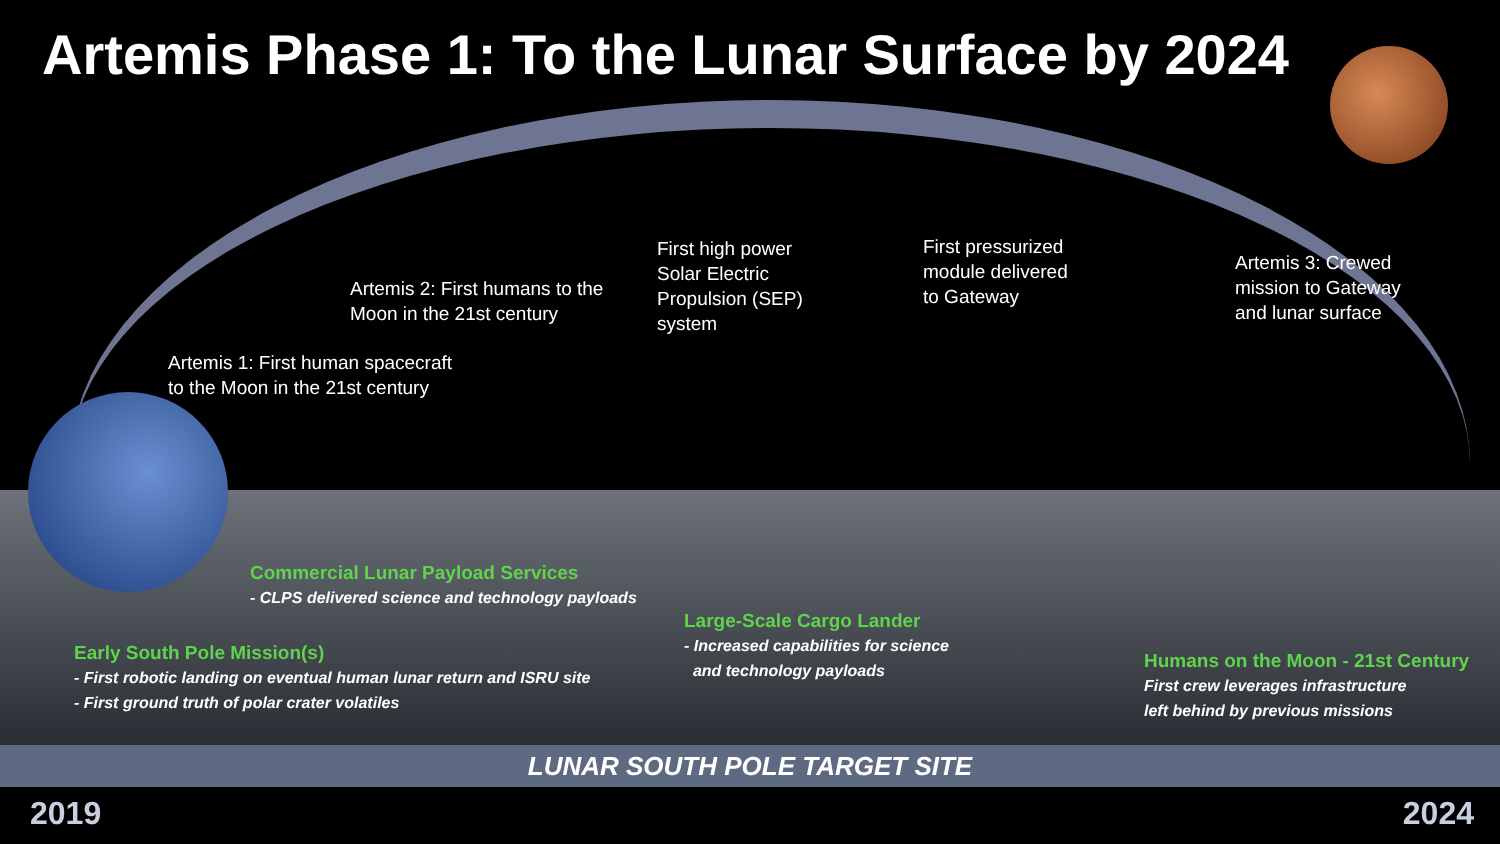Artemis Phase 1: To the Lunar Surface by 2024
Artemis 1: First human spacecraft
to the Moon in the 21st century
Artemis 2: First humans to the
Moon in the 21st century
First high power
Solar Electric
Propulsion (SEP)
system
First pressurized
module delivered
to Gateway
Artemis 3: Crewed
mission to Gateway
and lunar surface
Commercial Lunar Payload Services
- CLPS delivered science and technology payloads
Large-Scale Cargo Lander
- Increased capabilities for science
and technology payloads
Early South Pole Mission(s)
- First robotic landing on eventual human lunar return and ISRU site
- First ground truth of polar crater volatiles
Humans on the Moon - 21st Century
First crew leverages infrastructure
left behind by previous missions
LUNAR SOUTH POLE TARGET SITE
2019 2024